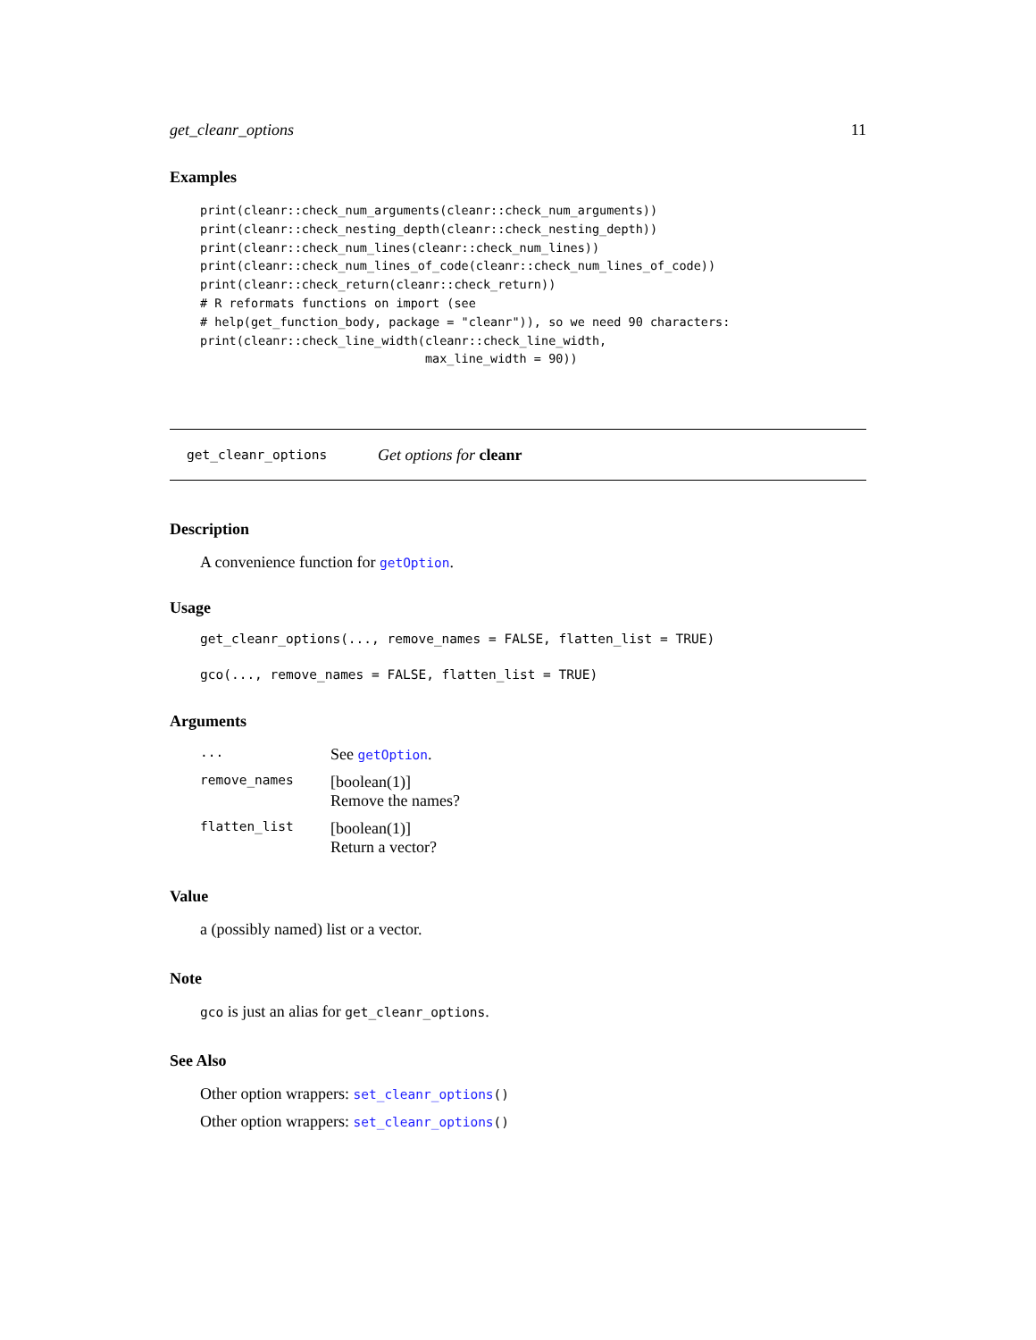get_cleanr_options 11
Examples
print(cleanr::check_num_arguments(cleanr::check_num_arguments))
print(cleanr::check_nesting_depth(cleanr::check_nesting_depth))
print(cleanr::check_num_lines(cleanr::check_num_lines))
print(cleanr::check_num_lines_of_code(cleanr::check_num_lines_of_code))
print(cleanr::check_return(cleanr::check_return))
# R reformats functions on import (see
# help(get_function_body, package = "cleanr")), so we need 90 characters:
print(cleanr::check_line_width(cleanr::check_line_width,
                               max_line_width = 90))
get_cleanr_options Get options for cleanr
Description
A convenience function for getOption.
Usage
get_cleanr_options(..., remove_names = FALSE, flatten_list = TRUE)
gco(..., remove_names = FALSE, flatten_list = TRUE)
Arguments
... See getOption.
remove_names [boolean(1)]
Remove the names?
flatten_list [boolean(1)]
Return a vector?
Value
a (possibly named) list or a vector.
Note
gco is just an alias for get_cleanr_options.
See Also
Other option wrappers: set_cleanr_options()
Other option wrappers: set_cleanr_options()